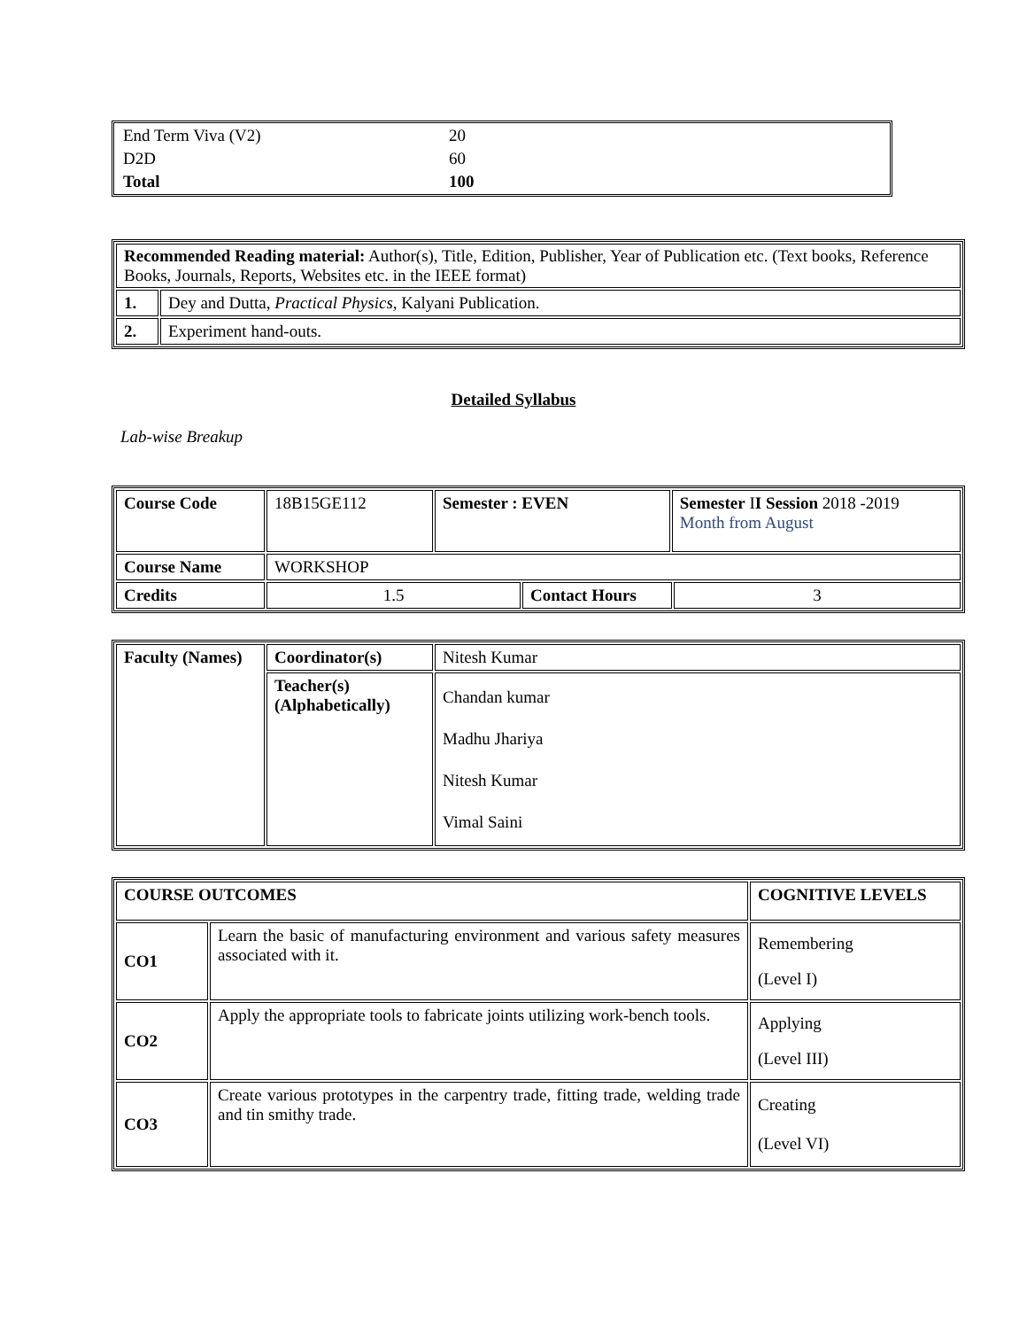| End Term Viva (V2) | 20 |
| D2D | 60 |
| Total | 100 |
| Recommended Reading material: Author(s), Title, Edition, Publisher, Year of Publication etc. (Text books, Reference Books, Journals, Reports, Websites etc. in the IEEE format) | |
| 1. | Dey and Dutta, Practical Physics , Kalyani Publication. |
| 2. | Experiment hand-outs. |
Detailed Syllabus
Lab-wise Breakup
| Course Code | 18B15GE112 | Semester : EVEN | | Semester I I Session 2018 -2019 Month from August | |
| Course Name | WORKSHOP | | | | |
| Credits | 1.5 | | Contact Hours | | 3 |
| Faculty (Names) | Coordinator(s) | Nitesh Kumar |
| | Teacher(s) (Alphabetically) | Chandan kumar Madhu Jhariya Nitesh Kumar Vimal Saini |
| COURSE OUTCOMES | | COGNITIVE LEVELS |
| CO1 | Learn the basic of manufacturing environment and various safety measures associated with it. | Remembering (Level I) |
| CO2 | Apply the appropriate tools to fabricate joints utilizing work-bench tools. | Applying (Level III) |
| CO3 | Create various prototypes in the carpentry trade, fitting trade, welding trade and tin smithy trade. | Creating (Level VI) |